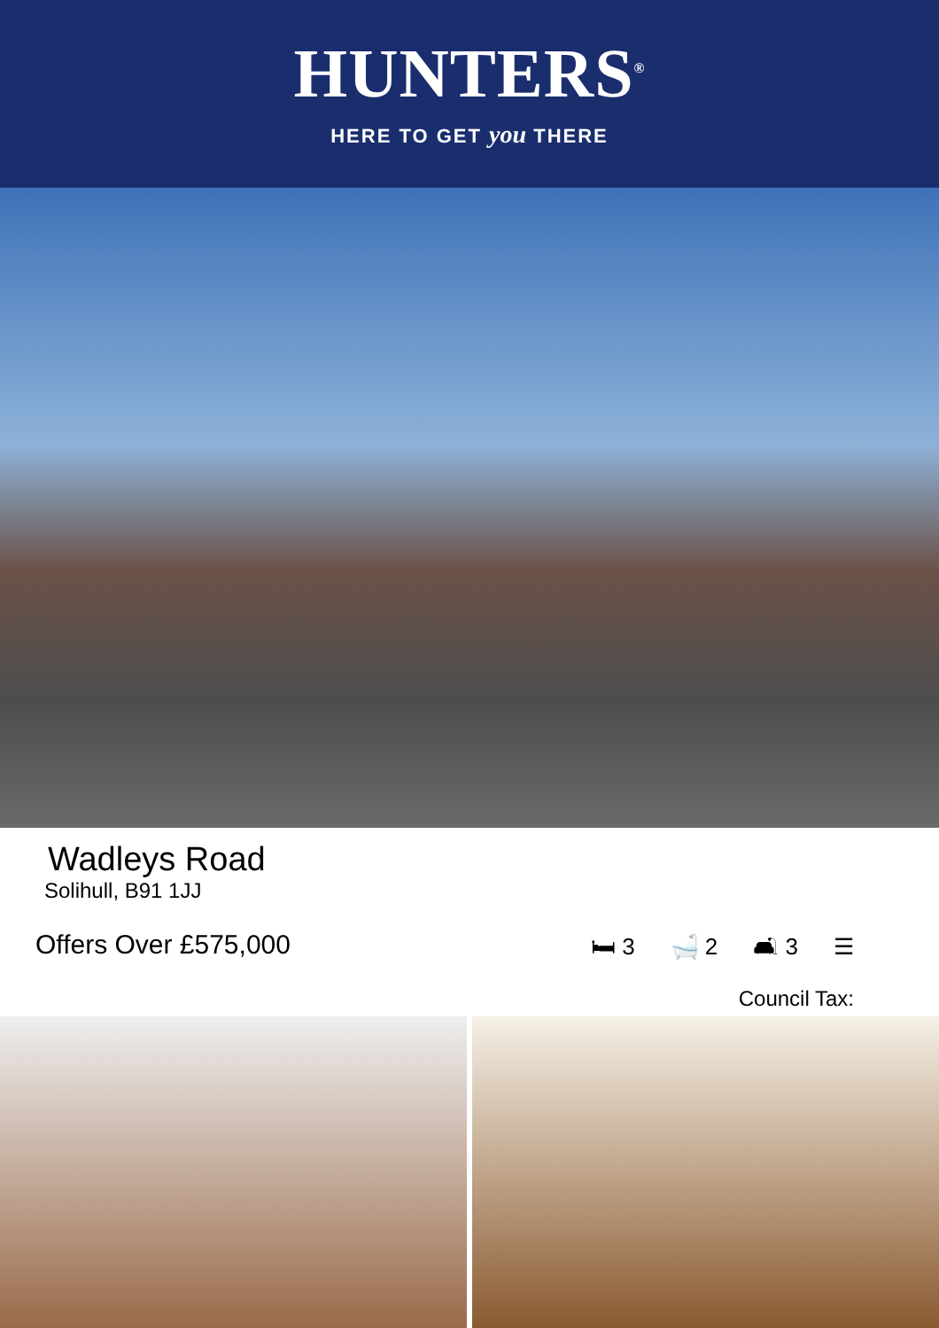HUNTERS<sup>®</sup>
HERE TO GET you THERE
Wadleys Road
Solihull, B91 1JJ
Offers Over £575,000
🛏 3 🛁 2 🛋 3 ☰
Council Tax: